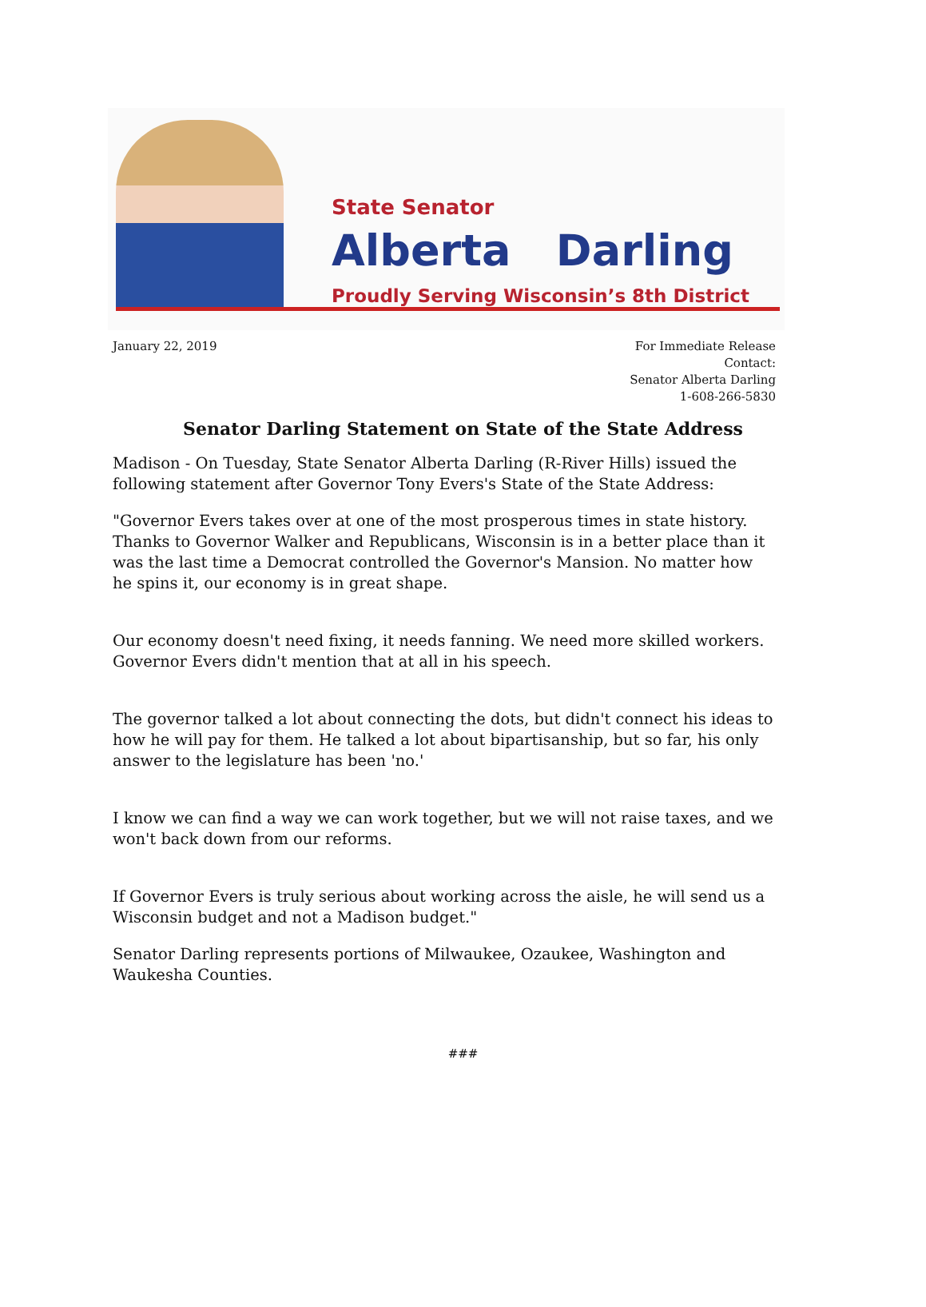State Senator
Alberta Darling
Proudly Serving Wisconsin’s 8th District
January 22, 2019 For Immediate Release
Contact:
Senator Alberta Darling
1-608-266-5830
Senator Darling Statement on State of the State Address
Madison - On Tuesday, State Senator Alberta Darling (R-River Hills) issued the following statement after Governor Tony Evers's State of the State Address:
"Governor Evers takes over at one of the most prosperous times in state history. Thanks to Governor Walker and Republicans, Wisconsin is in a better place than it was the last time a Democrat controlled the Governor's Mansion. No matter how he spins it, our economy is in great shape.
Our economy doesn't need fixing, it needs fanning. We need more skilled workers. Governor Evers didn't mention that at all in his speech.
The governor talked a lot about connecting the dots, but didn't connect his ideas to how he will pay for them. He talked a lot about bipartisanship, but so far, his only answer to the legislature has been 'no.'
I know we can find a way we can work together, but we will not raise taxes, and we won't back down from our reforms.
If Governor Evers is truly serious about working across the aisle, he will send us a Wisconsin budget and not a Madison budget."
Senator Darling represents portions of Milwaukee, Ozaukee, Washington and Waukesha Counties.
###